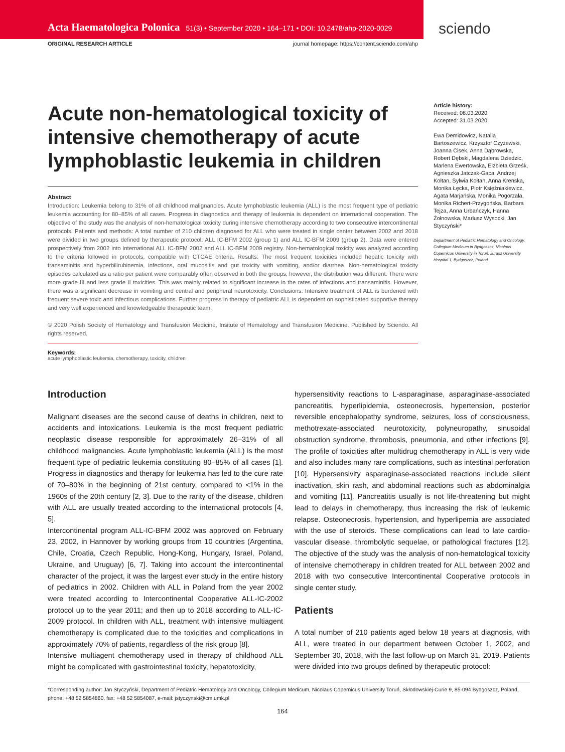Acta Haematologica Polonica 51(3) • September 2020 • 164–171 • DOI: 10.2478/ahp-2020-0029
sciendo
ORIGINAL RESEARCH ARTICLE journal homepage: https://content.sciendo.com/ahp
Acute non-hematological toxicity of intensive chemotherapy of acute lymphoblastic leukemia in children
Abstract
Introduction: Leukemia belong to 31% of all childhood malignancies. Acute lymphoblastic leukemia (ALL) is the most frequent type of pediatric leukemia accounting for 80–85% of all cases. Progress in diagnostics and therapy of leukemia is dependent on international cooperation. The objective of the study was the analysis of non-hematological toxicity during intensive chemotherapy according to two consecutive intercontinental protocols. Patients and methods: A total number of 210 children diagnosed for ALL who were treated in single center between 2002 and 2018 were divided in two groups defined by therapeutic protocol: ALL IC-BFM 2002 (group 1) and ALL IC-BFM 2009 (group 2). Data were entered prospectively from 2002 into international ALL IC-BFM 2002 and ALL IC-BFM 2009 registry. Non-hematological toxicity was analyzed according to the criteria followed in protocols, compatible with CTCAE criteria. Results: The most frequent toxicities included hepatic toxicity with transaminitis and hyperbilirubinemia, infections, oral mucositis and gut toxicity with vomiting, and/or diarrhea. Non-hematological toxicity episodes calculated as a ratio per patient were comparably often observed in both the groups; however, the distribution was different. There were more grade III and less grade II toxicities. This was mainly related to significant increase in the rates of infections and transaminitis. However, there was a significant decrease in vomiting and central and peripheral neurotoxicity. Conclusions: Intensive treatment of ALL is burdened with frequent severe toxic and infectious complications. Further progress in therapy of pediatric ALL is dependent on sophisticated supportive therapy and very well experienced and knowledgeable therapeutic team.
© 2020 Polish Society of Hematology and Transfusion Medicine, Insitute of Hematology and Transfusion Medicine. Published by Sciendo. All rights reserved.
Keywords:
acute lymphoblastic leukemia, chemotherapy, toxicity, children
Article history:
Received: 08.03.2020
Accepted: 31.03.2020
Ewa Demidowicz, Natalia Bartoszewicz, Krzysztof Czyżewski, Joanna Cisek, Anna Dąbrowska, Robert Dębski, Magdalena Dziedzic, Marlena Ewertowska, Elżbieta Grześk, Agnieszka Jatczak-Gaca, Andrzej Kołtan, Sylwia Kołtan, Anna Krenska, Monika Łęcka, Piotr Księżniakiewicz, Agata Marjańska, Monika Pogorzała, Monika Richert-Przygońska, Barbara Tejza, Anna Urbańczyk, Hanna Żołnowska, Mariusz Wysocki, Jan Styczyński*
Department of Pediatric Hematology and Oncology, Collegium Medicum in Bydgoszcz, Nicolaus Copernicus University in Toruń, Jurasz University Hospital 1, Bydgoszcz, Poland
Introduction
Malignant diseases are the second cause of deaths in children, next to accidents and intoxications. Leukemia is the most frequent pediatric neoplastic disease responsible for approximately 26–31% of all childhood malignancies. Acute lymphoblastic leukemia (ALL) is the most frequent type of pediatric leukemia constituting 80–85% of all cases [1]. Progress in diagnostics and therapy for leukemia has led to the cure rate of 70–80% in the beginning of 21st century, compared to <1% in the 1960s of the 20th century [2, 3]. Due to the rarity of the disease, children with ALL are usually treated according to the international protocols [4, 5].
Intercontinental program ALL-IC-BFM 2002 was approved on February 23, 2002, in Hannover by working groups from 10 countries (Argentina, Chile, Croatia, Czech Republic, Hong-Kong, Hungary, Israel, Poland, Ukraine, and Uruguay) [6, 7]. Taking into account the intercontinental character of the project, it was the largest ever study in the entire history of pediatrics in 2002. Children with ALL in Poland from the year 2002 were treated according to Intercontinental Cooperative ALL-IC-2002 protocol up to the year 2011; and then up to 2018 according to ALL-IC-2009 protocol. In children with ALL, treatment with intensive multiagent chemotherapy is complicated due to the toxicities and complications in approximately 70% of patients, regardless of the risk group [8].
Intensive multiagent chemotherapy used in therapy of childhood ALL might be complicated with gastrointestinal toxicity, hepatotoxicity,
hypersensitivity reactions to L-asparaginase, asparaginase-associated pancreatitis, hyperlipidemia, osteonecrosis, hypertension, posterior reversible encephalopathy syndrome, seizures, loss of consciousness, methotrexate-associated neurotoxicity, polyneuropathy, sinusoidal obstruction syndrome, thrombosis, pneumonia, and other infections [9]. The profile of toxicities after multidrug chemotherapy in ALL is very wide and also includes many rare complications, such as intestinal perforation [10]. Hypersensivity asparaginase-associated reactions include silent inactivation, skin rash, and abdominal reactions such as abdominalgia and vomiting [11]. Pancreatitis usually is not life-threatening but might lead to delays in chemotherapy, thus increasing the risk of leukemic relapse. Osteonecrosis, hypertension, and hyperlipemia are associated with the use of steroids. These complications can lead to late cardio-vascular disease, thrombolytic sequelae, or pathological fractures [12]. The objective of the study was the analysis of non-hematological toxicity of intensive chemotherapy in children treated for ALL between 2002 and 2018 with two consecutive Intercontinental Cooperative protocols in single center study.
Patients
A total number of 210 patients aged below 18 years at diagnosis, with ALL, were treated in our department between October 1, 2002, and September 30, 2018, with the last follow-up on March 31, 2019. Patients were divided into two groups defined by therapeutic protocol:
*Corresponding author: Jan Styczyński, Department of Pediatric Hematology and Oncology, Collegium Medicum, Nicolaus Copernicus University Toruń, Skłodowskiej-Curie 9, 85-094 Bydgoszcz, Poland, phone: +48 52 5854860, fax: +48 52 5854087, e-mail: jstyczynski@cm.umk.pl
164